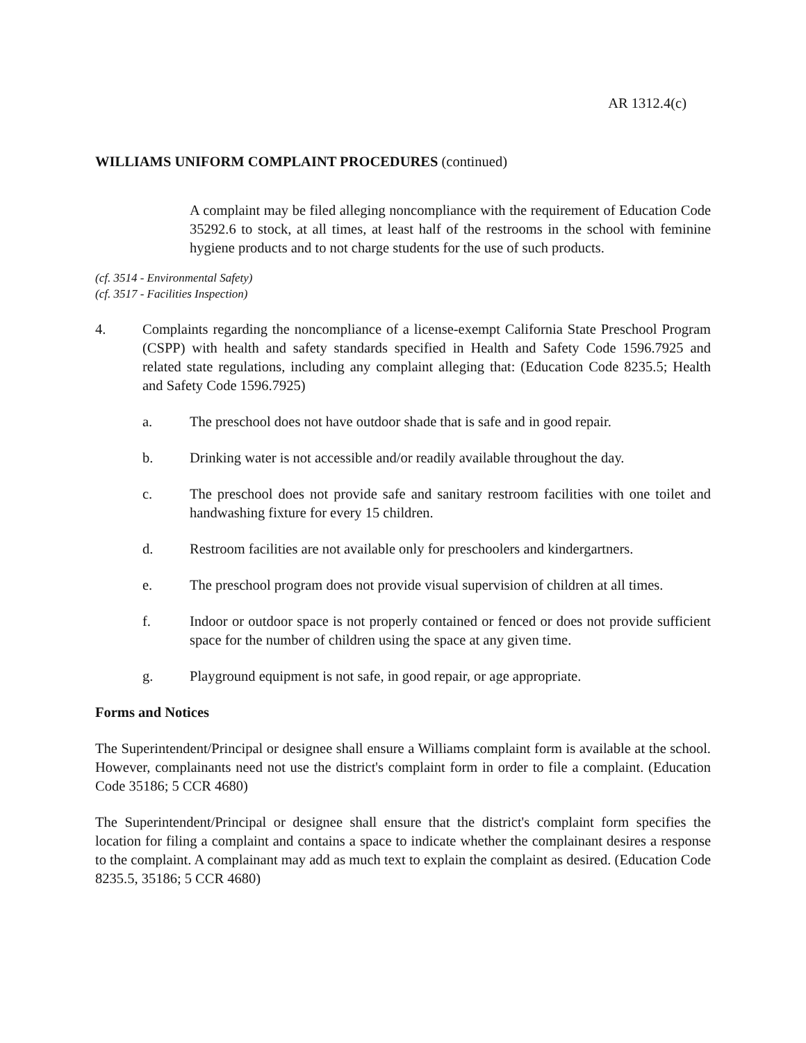AR 1312.4(c)
WILLIAMS UNIFORM COMPLAINT PROCEDURES (continued)
A complaint may be filed alleging noncompliance with the requirement of Education Code 35292.6 to stock, at all times, at least half of the restrooms in the school with feminine hygiene products and to not charge students for the use of such products.
(cf. 3514 - Environmental Safety)
(cf. 3517 - Facilities Inspection)
4. Complaints regarding the noncompliance of a license-exempt California State Preschool Program (CSPP) with health and safety standards specified in Health and Safety Code 1596.7925 and related state regulations, including any complaint alleging that: (Education Code 8235.5; Health and Safety Code 1596.7925)
a. The preschool does not have outdoor shade that is safe and in good repair.
b. Drinking water is not accessible and/or readily available throughout the day.
c. The preschool does not provide safe and sanitary restroom facilities with one toilet and handwashing fixture for every 15 children.
d. Restroom facilities are not available only for preschoolers and kindergartners.
e. The preschool program does not provide visual supervision of children at all times.
f. Indoor or outdoor space is not properly contained or fenced or does not provide sufficient space for the number of children using the space at any given time.
g. Playground equipment is not safe, in good repair, or age appropriate.
Forms and Notices
The Superintendent/Principal or designee shall ensure a Williams complaint form is available at the school. However, complainants need not use the district's complaint form in order to file a complaint. (Education Code 35186; 5 CCR 4680)
The Superintendent/Principal or designee shall ensure that the district's complaint form specifies the location for filing a complaint and contains a space to indicate whether the complainant desires a response to the complaint. A complainant may add as much text to explain the complaint as desired. (Education Code 8235.5, 35186; 5 CCR 4680)